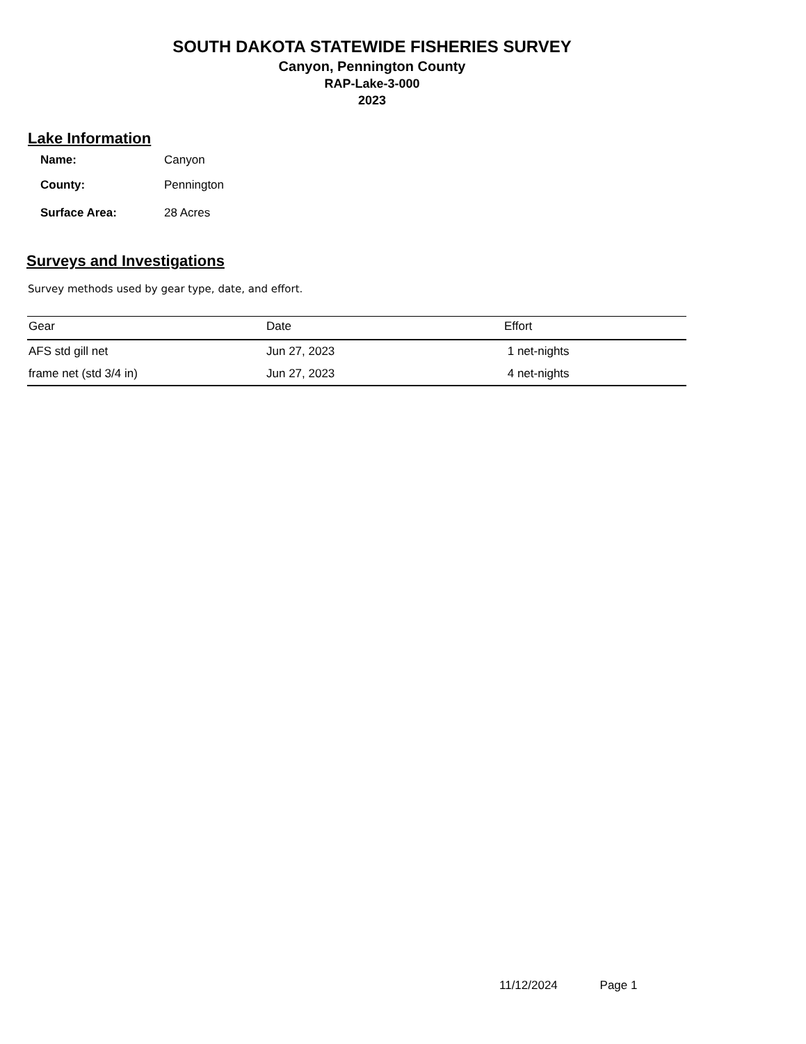SOUTH DAKOTA STATEWIDE FISHERIES SURVEY
Canyon, Pennington County
RAP-Lake-3-000
2023
Lake Information
| Name: | Canyon |
| County: | Pennington |
| Surface Area: | 28 Acres |
Surveys and Investigations
Survey methods used by gear type, date, and effort.
| Gear | Date | Effort |
| --- | --- | --- |
| AFS std gill net | Jun 27, 2023 | 1 net-nights |
| frame net (std 3/4 in) | Jun 27, 2023 | 4 net-nights |
11/12/2024 Page 1